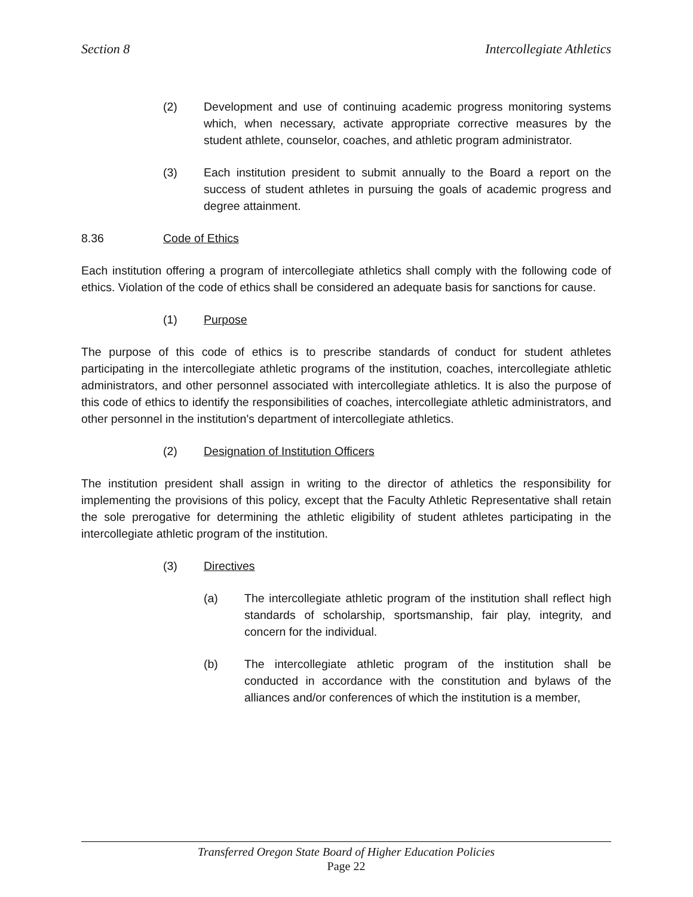Section 8 Intercollegiate Athletics
(2) Development and use of continuing academic progress monitoring systems which, when necessary, activate appropriate corrective measures by the student athlete, counselor, coaches, and athletic program administrator.
(3) Each institution president to submit annually to the Board a report on the success of student athletes in pursuing the goals of academic progress and degree attainment.
8.36 Code of Ethics
Each institution offering a program of intercollegiate athletics shall comply with the following code of ethics. Violation of the code of ethics shall be considered an adequate basis for sanctions for cause.
(1) Purpose
The purpose of this code of ethics is to prescribe standards of conduct for student athletes participating in the intercollegiate athletic programs of the institution, coaches, intercollegiate athletic administrators, and other personnel associated with intercollegiate athletics. It is also the purpose of this code of ethics to identify the responsibilities of coaches, intercollegiate athletic administrators, and other personnel in the institution's department of intercollegiate athletics.
(2) Designation of Institution Officers
The institution president shall assign in writing to the director of athletics the responsibility for implementing the provisions of this policy, except that the Faculty Athletic Representative shall retain the sole prerogative for determining the athletic eligibility of student athletes participating in the intercollegiate athletic program of the institution.
(3) Directives
(a) The intercollegiate athletic program of the institution shall reflect high standards of scholarship, sportsmanship, fair play, integrity, and concern for the individual.
(b) The intercollegiate athletic program of the institution shall be conducted in accordance with the constitution and bylaws of the alliances and/or conferences of which the institution is a member,
Transferred Oregon State Board of Higher Education Policies
Page 22